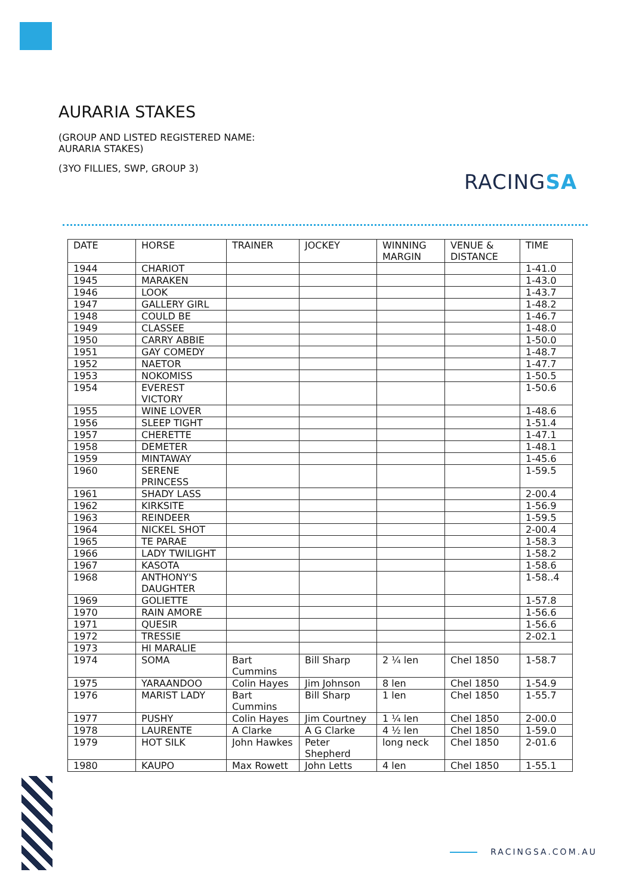AURARIA STAKES
(GROUP AND LISTED REGISTERED NAME: AURARIA STAKES)
(3YO FILLIES, SWP, GROUP 3)
RACINGSA
| DATE | HORSE | TRAINER | JOCKEY | WINNING MARGIN | VENUE & DISTANCE | TIME |
| --- | --- | --- | --- | --- | --- | --- |
| 1944 | CHARIOT | | | | | 1-41.0 |
| 1945 | MARAKEN | | | | | 1-43.0 |
| 1946 | LOOK | | | | | 1-43.7 |
| 1947 | GALLERY GIRL | | | | | 1-48.2 |
| 1948 | COULD BE | | | | | 1-46.7 |
| 1949 | CLASSEE | | | | | 1-48.0 |
| 1950 | CARRY ABBIE | | | | | 1-50.0 |
| 1951 | GAY COMEDY | | | | | 1-48.7 |
| 1952 | NAETOR | | | | | 1-47.7 |
| 1953 | NOKOMISS | | | | | 1-50.5 |
| 1954 | EVEREST VICTORY | | | | | 1-50.6 |
| 1955 | WINE LOVER | | | | | 1-48.6 |
| 1956 | SLEEP TIGHT | | | | | 1-51.4 |
| 1957 | CHERETTE | | | | | 1-47.1 |
| 1958 | DEMETER | | | | | 1-48.1 |
| 1959 | MINTAWAY | | | | | 1-45.6 |
| 1960 | SERENE PRINCESS | | | | | 1-59.5 |
| 1961 | SHADY LASS | | | | | 2-00.4 |
| 1962 | KIRKSITE | | | | | 1-56.9 |
| 1963 | REINDEER | | | | | 1-59.5 |
| 1964 | NICKEL SHOT | | | | | 2-00.4 |
| 1965 | TE PARAE | | | | | 1-58.3 |
| 1966 | LADY TWILIGHT | | | | | 1-58.2 |
| 1967 | KASOTA | | | | | 1-58.6 |
| 1968 | ANTHONY'S DAUGHTER | | | | | 1-58..4 |
| 1969 | GOLIETTE | | | | | 1-57.8 |
| 1970 | RAIN AMORE | | | | | 1-56.6 |
| 1971 | QUESIR | | | | | 1-56.6 |
| 1972 | TRESSIE | | | | | 2-02.1 |
| 1973 | HI MARALIE | | | | | |
| 1974 | SOMA | Bart Cummins | Bill Sharp | 2 ¼ len | Chel 1850 | 1-58.7 |
| 1975 | YARAANDOO | Colin Hayes | Jim Johnson | 8 len | Chel 1850 | 1-54.9 |
| 1976 | MARIST LADY | Bart Cummins | Bill Sharp | 1 len | Chel 1850 | 1-55.7 |
| 1977 | PUSHY | Colin Hayes | Jim Courtney | 1 ¼ len | Chel 1850 | 2-00.0 |
| 1978 | LAURENTE | A Clarke | A G Clarke | 4 ½ len | Chel 1850 | 1-59.0 |
| 1979 | HOT SILK | John Hawkes | Peter Shepherd | long neck | Chel 1850 | 2-01.6 |
| 1980 | KAUPO | Max Rowett | John Letts | 4 len | Chel 1850 | 1-55.1 |
RACINGSA.COM.AU